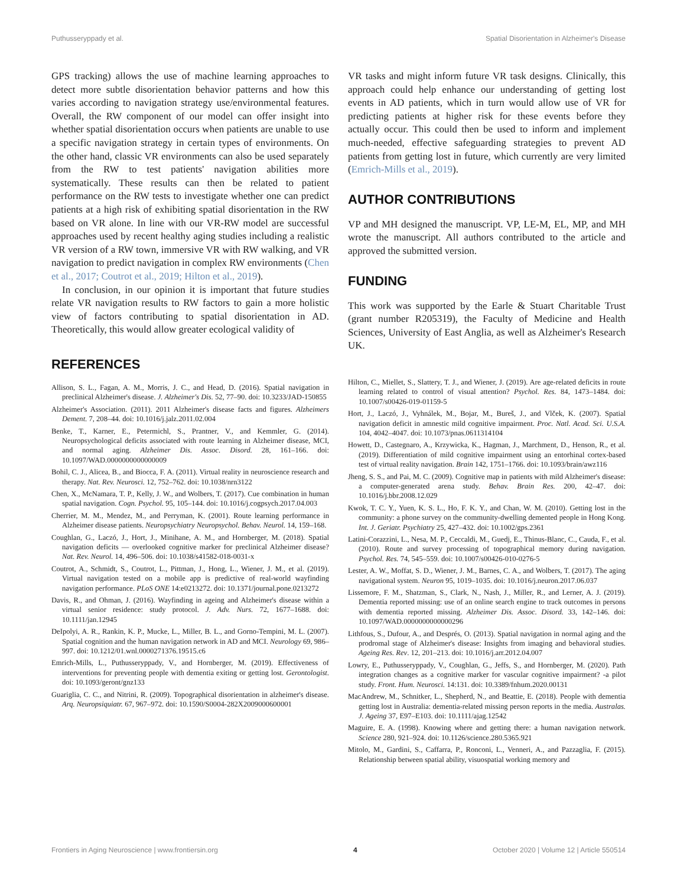Puthusseryppady et al. Spatial Disorientation in Alzheimer's Disease
GPS tracking) allows the use of machine learning approaches to detect more subtle disorientation behavior patterns and how this varies according to navigation strategy use/environmental features. Overall, the RW component of our model can offer insight into whether spatial disorientation occurs when patients are unable to use a specific navigation strategy in certain types of environments. On the other hand, classic VR environments can also be used separately from the RW to test patients' navigation abilities more systematically. These results can then be related to patient performance on the RW tests to investigate whether one can predict patients at a high risk of exhibiting spatial disorientation in the RW based on VR alone. In line with our VR-RW model are successful approaches used by recent healthy aging studies including a realistic VR version of a RW town, immersive VR with RW walking, and VR navigation to predict navigation in complex RW environments (Chen et al., 2017; Coutrot et al., 2019; Hilton et al., 2019).
In conclusion, in our opinion it is important that future studies relate VR navigation results to RW factors to gain a more holistic view of factors contributing to spatial disorientation in AD. Theoretically, this would allow greater ecological validity of
REFERENCES
Allison, S. L., Fagan, A. M., Morris, J. C., and Head, D. (2016). Spatial navigation in preclinical Alzheimer's disease. J. Alzheimer's Dis. 52, 77–90. doi: 10.3233/JAD-150855
Alzheimer's Association. (2011). 2011 Alzheimer's disease facts and figures. Alzheimers Dement. 7, 208–44. doi: 10.1016/j.jalz.2011.02.004
Benke, T., Karner, E., Petermichl, S., Prantner, V., and Kemmler, G. (2014). Neuropsychological deficits associated with route learning in Alzheimer disease, MCI, and normal aging. Alzheimer Dis. Assoc. Disord. 28, 161–166. doi: 10.1097/WAD.0000000000000009
Bohil, C. J., Alicea, B., and Biocca, F. A. (2011). Virtual reality in neuroscience research and therapy. Nat. Rev. Neurosci. 12, 752–762. doi: 10.1038/nrn3122
Chen, X., McNamara, T. P., Kelly, J. W., and Wolbers, T. (2017). Cue combination in human spatial navigation. Cogn. Psychol. 95, 105–144. doi: 10.1016/j.cogpsych.2017.04.003
Cherrier, M. M., Mendez, M., and Perryman, K. (2001). Route learning performance in Alzheimer disease patients. Neuropsychiatry Neuropsychol. Behav. Neurol. 14, 159–168.
Coughlan, G., Laczó, J., Hort, J., Minihane, A. M., and Hornberger, M. (2018). Spatial navigation deficits — overlooked cognitive marker for preclinical Alzheimer disease? Nat. Rev. Neurol. 14, 496–506. doi: 10.1038/s41582-018-0031-x
Coutrot, A., Schmidt, S., Coutrot, L., Pittman, J., Hong, L., Wiener, J. M., et al. (2019). Virtual navigation tested on a mobile app is predictive of real-world wayfinding navigation performance. PLoS ONE 14:e0213272. doi: 10.1371/journal.pone.0213272
Davis, R., and Ohman, J. (2016). Wayfinding in ageing and Alzheimer's disease within a virtual senior residence: study protocol. J. Adv. Nurs. 72, 1677–1688. doi: 10.1111/jan.12945
DeIpolyi, A. R., Rankin, K. P., Mucke, L., Miller, B. L., and Gorno-Tempini, M. L. (2007). Spatial cognition and the human navigation network in AD and MCI. Neurology 69, 986–997. doi: 10.1212/01.wnl.0000271376.19515.c6
Emrich-Mills, L., Puthusseryppady, V., and Hornberger, M. (2019). Effectiveness of interventions for preventing people with dementia exiting or getting lost. Gerontologist. doi: 10.1093/geront/gnz133
Guariglia, C. C., and Nitrini, R. (2009). Topographical disorientation in alzheimer's disease. Arq. Neuropsiquiatr. 67, 967–972. doi: 10.1590/S0004-282X2009000600001
VR tasks and might inform future VR task designs. Clinically, this approach could help enhance our understanding of getting lost events in AD patients, which in turn would allow use of VR for predicting patients at higher risk for these events before they actually occur. This could then be used to inform and implement much-needed, effective safeguarding strategies to prevent AD patients from getting lost in future, which currently are very limited (Emrich-Mills et al., 2019).
AUTHOR CONTRIBUTIONS
VP and MH designed the manuscript. VP, LE-M, EL, MP, and MH wrote the manuscript. All authors contributed to the article and approved the submitted version.
FUNDING
This work was supported by the Earle & Stuart Charitable Trust (grant number R205319), the Faculty of Medicine and Health Sciences, University of East Anglia, as well as Alzheimer's Research UK.
Hilton, C., Miellet, S., Slattery, T. J., and Wiener, J. (2019). Are age-related deficits in route learning related to control of visual attention? Psychol. Res. 84, 1473–1484. doi: 10.1007/s00426-019-01159-5
Hort, J., Laczó, J., Vyhnálek, M., Bojar, M., Bureš, J., and Vlček, K. (2007). Spatial navigation deficit in amnestic mild cognitive impairment. Proc. Natl. Acad. Sci. U.S.A. 104, 4042–4047. doi: 10.1073/pnas.0611314104
Howett, D., Castegnaro, A., Krzywicka, K., Hagman, J., Marchment, D., Henson, R., et al. (2019). Differentiation of mild cognitive impairment using an entorhinal cortex-based test of virtual reality navigation. Brain 142, 1751–1766. doi: 10.1093/brain/awz116
Jheng, S. S., and Pai, M. C. (2009). Cognitive map in patients with mild Alzheimer's disease: a computer-generated arena study. Behav. Brain Res. 200, 42–47. doi: 10.1016/j.bbr.2008.12.029
Kwok, T. C. Y., Yuen, K. S. L., Ho, F. K. Y., and Chan, W. M. (2010). Getting lost in the community: a phone survey on the community-dwelling demented people in Hong Kong. Int. J. Geriatr. Psychiatry 25, 427–432. doi: 10.1002/gps.2361
Latini-Corazzini, L., Nesa, M. P., Ceccaldi, M., Guedj, E., Thinus-Blanc, C., Cauda, F., et al. (2010). Route and survey processing of topographical memory during navigation. Psychol. Res. 74, 545–559. doi: 10.1007/s00426-010-0276-5
Lester, A. W., Moffat, S. D., Wiener, J. M., Barnes, C. A., and Wolbers, T. (2017). The aging navigational system. Neuron 95, 1019–1035. doi: 10.1016/j.neuron.2017.06.037
Lissemore, F. M., Shatzman, S., Clark, N., Nash, J., Miller, R., and Lerner, A. J. (2019). Dementia reported missing: use of an online search engine to track outcomes in persons with dementia reported missing. Alzheimer Dis. Assoc. Disord. 33, 142–146. doi: 10.1097/WAD.0000000000000296
Lithfous, S., Dufour, A., and Després, O. (2013). Spatial navigation in normal aging and the prodromal stage of Alzheimer's disease: Insights from imaging and behavioral studies. Ageing Res. Rev. 12, 201–213. doi: 10.1016/j.arr.2012.04.007
Lowry, E., Puthusseryppady, V., Coughlan, G., Jeffs, S., and Hornberger, M. (2020). Path integration changes as a cognitive marker for vascular cognitive impairment? -a pilot study. Front. Hum. Neurosci. 14:131. doi: 10.3389/fnhum.2020.00131
MacAndrew, M., Schnitker, L., Shepherd, N., and Beattie, E. (2018). People with dementia getting lost in Australia: dementia-related missing person reports in the media. Australas. J. Ageing 37, E97–E103. doi: 10.1111/ajag.12542
Maguire, E. A. (1998). Knowing where and getting there: a human navigation network. Science 280, 921–924. doi: 10.1126/science.280.5365.921
Mitolo, M., Gardini, S., Caffarra, P., Ronconi, L., Venneri, A., and Pazzaglia, F. (2015). Relationship between spatial ability, visuospatial working memory and
Frontiers in Aging Neuroscience | www.frontiersin.org 4 October 2020 | Volume 12 | Article 550514